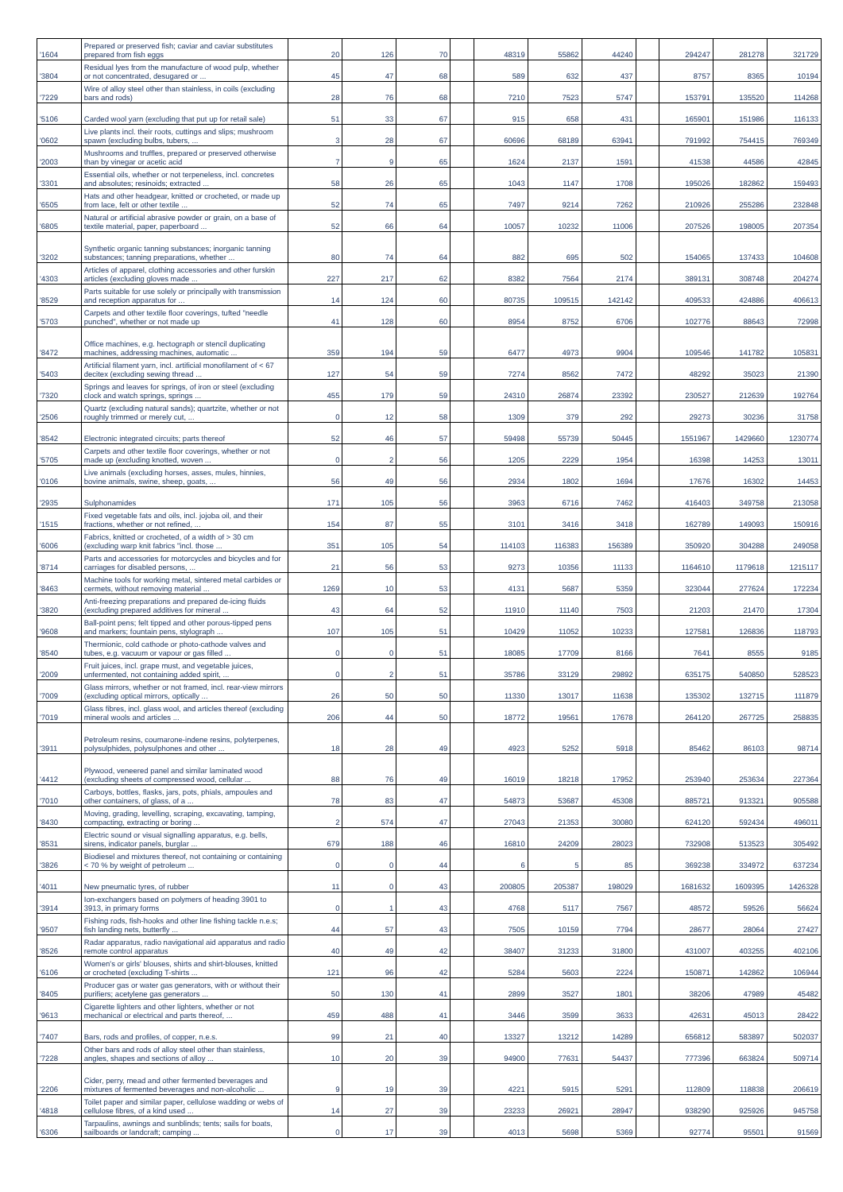| '1604 | Prepared or preserved fish; caviar and caviar substitutes prepared from fish eggs | 20 | 126 | 70 | | 48319 | 55862 | 44240 | | 294247 | 281278 | 321729 |
| '3804 | Residual lyes from the manufacture of wood pulp, whether or not concentrated, desugared or ... | 45 | 47 | 68 | | 589 | 632 | 437 | | 8757 | 8365 | 10194 |
| '7229 | Wire of alloy steel other than stainless, in coils (excluding bars and rods) | 28 | 76 | 68 | | 7210 | 7523 | 5747 | | 153791 | 135520 | 114268 |
| '5106 | Carded wool yarn (excluding that put up for retail sale) | 51 | 33 | 67 | | 915 | 658 | 431 | | 165901 | 151986 | 116133 |
| '0602 | Live plants incl. their roots, cuttings and slips; mushroom spawn (excluding bulbs, tubers, ... | 3 | 28 | 67 | | 60696 | 68189 | 63941 | | 791992 | 754415 | 769349 |
| '2003 | Mushrooms and truffles, prepared or preserved otherwise than by vinegar or acetic acid | 7 | 9 | 65 | | 1624 | 2137 | 1591 | | 41538 | 44586 | 42845 |
| '3301 | Essential oils, whether or not terpeneless, incl. concretes and absolutes; resinoids; extracted ... | 58 | 26 | 65 | | 1043 | 1147 | 1708 | | 195026 | 182862 | 159493 |
| '6505 | Hats and other headgear, knitted or crocheted, or made up from lace, felt or other textile ... | 52 | 74 | 65 | | 7497 | 9214 | 7262 | | 210926 | 255286 | 232848 |
| '6805 | Natural or artificial abrasive powder or grain, on a base of textile material, paper, paperboard ... | 52 | 66 | 64 | | 10057 | 10232 | 11006 | | 207526 | 198005 | 207354 |
| '3202 | Synthetic organic tanning substances; inorganic tanning substances; tanning preparations, whether ... | 80 | 74 | 64 | | 882 | 695 | 502 | | 154065 | 137433 | 104608 |
| '4303 | Articles of apparel, clothing accessories and other furskin articles (excluding gloves made ... | 227 | 217 | 62 | | 8382 | 7564 | 2174 | | 389131 | 308748 | 204274 |
| '8529 | Parts suitable for use solely or principally with transmission and reception apparatus for ... | 14 | 124 | 60 | | 80735 | 109515 | 142142 | | 409533 | 424886 | 406613 |
| '5703 | Carpets and other textile floor coverings, tufted "needle punched", whether or not made up | 41 | 128 | 60 | | 8954 | 8752 | 6706 | | 102776 | 88643 | 72998 |
| '8472 | Office machines, e.g. hectograph or stencil duplicating machines, addressing machines, automatic ... | 359 | 194 | 59 | | 6477 | 4973 | 9904 | | 109546 | 141782 | 105831 |
| '5403 | Artificial filament yarn, incl. artificial monofilament of < 67 decitex (excluding sewing thread ... | 127 | 54 | 59 | | 7274 | 8562 | 7472 | | 48292 | 35023 | 21390 |
| '7320 | Springs and leaves for springs, of iron or steel (excluding clock and watch springs, springs ... | 455 | 179 | 59 | | 24310 | 26874 | 23392 | | 230527 | 212639 | 192764 |
| '2506 | Quartz (excluding natural sands); quartzite, whether or not roughly trimmed or merely cut, ... | 0 | 12 | 58 | | 1309 | 379 | 292 | | 29273 | 30236 | 31758 |
| '8542 | Electronic integrated circuits; parts thereof | 52 | 46 | 57 | | 59498 | 55739 | 50445 | | 1551967 | 1429660 | 1230774 |
| '5705 | Carpets and other textile floor coverings, whether or not made up (excluding knotted, woven ... | 0 | 2 | 56 | | 1205 | 2229 | 1954 | | 16398 | 14253 | 13011 |
| '0106 | Live animals (excluding horses, asses, mules, hinnies, bovine animals, swine, sheep, goats, ... | 56 | 49 | 56 | | 2934 | 1802 | 1694 | | 17676 | 16302 | 14453 |
| '2935 | Sulphonamides | 171 | 105 | 56 | | 3963 | 6716 | 7462 | | 416403 | 349758 | 213058 |
| '1515 | Fixed vegetable fats and oils, incl. jojoba oil, and their fractions, whether or not refined, ... | 154 | 87 | 55 | | 3101 | 3416 | 3418 | | 162789 | 149093 | 150916 |
| '6006 | Fabrics, knitted or crocheted, of a width of > 30 cm (excluding warp knit fabrics "incl. those ... | 351 | 105 | 54 | | 114103 | 116383 | 156389 | | 350920 | 304288 | 249058 |
| '8714 | Parts and accessories for motorcycles and bicycles and for carriages for disabled persons, ... | 21 | 56 | 53 | | 9273 | 10356 | 11133 | | 1164610 | 1179618 | 1215117 |
| '8463 | Machine tools for working metal, sintered metal carbides or cermets, without removing material ... | 1269 | 10 | 53 | | 4131 | 5687 | 5359 | | 323044 | 277624 | 172234 |
| '3820 | Anti-freezing preparations and prepared de-icing fluids (excluding prepared additives for mineral ... | 43 | 64 | 52 | | 11910 | 11140 | 7503 | | 21203 | 21470 | 17304 |
| '9608 | Ball-point pens; felt tipped and other porous-tipped pens and markers; fountain pens, stylograph ... | 107 | 105 | 51 | | 10429 | 11052 | 10233 | | 127581 | 126836 | 118793 |
| '8540 | Thermionic, cold cathode or photo-cathode valves and tubes, e.g. vacuum or vapour or gas filled ... | 0 | 0 | 51 | | 18085 | 17709 | 8166 | | 7641 | 8555 | 9185 |
| '2009 | Fruit juices, incl. grape must, and vegetable juices, unfermented, not containing added spirit, ... | 0 | 2 | 51 | | 35786 | 33129 | 29892 | | 635175 | 540850 | 528523 |
| '7009 | Glass mirrors, whether or not framed, incl. rear-view mirrors (excluding optical mirrors, optically ... | 26 | 50 | 50 | | 11330 | 13017 | 11638 | | 135302 | 132715 | 111879 |
| '7019 | Glass fibres, incl. glass wool, and articles thereof (excluding mineral wools and articles ... | 206 | 44 | 50 | | 18772 | 19561 | 17678 | | 264120 | 267725 | 258835 |
| '3911 | Petroleum resins, coumarone-indene resins, polyterpenes, polysulphides, polysulphones and other ... | 18 | 28 | 49 | | 4923 | 5252 | 5918 | | 85462 | 86103 | 98714 |
| '4412 | Plywood, veneered panel and similar laminated wood (excluding sheets of compressed wood, cellular ... | 88 | 76 | 49 | | 16019 | 18218 | 17952 | | 253940 | 253634 | 227364 |
| '7010 | Carboys, bottles, flasks, jars, pots, phials, ampoules and other containers, of glass, of a ... | 78 | 83 | 47 | | 54873 | 53687 | 45308 | | 885721 | 913321 | 905588 |
| '8430 | Moving, grading, levelling, scraping, excavating, tamping, compacting, extracting or boring ... | 2 | 574 | 47 | | 27043 | 21353 | 30080 | | 624120 | 592434 | 496011 |
| '8531 | Electric sound or visual signalling apparatus, e.g. bells, sirens, indicator panels, burglar ... | 679 | 188 | 46 | | 16810 | 24209 | 28023 | | 732908 | 513523 | 305492 |
| '3826 | Biodiesel and mixtures thereof, not containing or containing < 70 % by weight of petroleum ... | 0 | 0 | 44 | | 6 | 5 | 85 | | 369238 | 334972 | 637234 |
| '4011 | New pneumatic tyres, of rubber | 11 | 0 | 43 | | 200805 | 205387 | 198029 | | 1681632 | 1609395 | 1426328 |
| '3914 | Ion-exchangers based on polymers of heading 3901 to 3913, in primary forms | 0 | 1 | 43 | | 4768 | 5117 | 7567 | | 48572 | 59526 | 56624 |
| '9507 | Fishing rods, fish-hooks and other line fishing tackle n.e.s; fish landing nets, butterfly ... | 44 | 57 | 43 | | 7505 | 10159 | 7794 | | 28677 | 28064 | 27427 |
| '8526 | Radar apparatus, radio navigational aid apparatus and radio remote control apparatus | 40 | 49 | 42 | | 38407 | 31233 | 31800 | | 431007 | 403255 | 402106 |
| '6106 | Women's or girls' blouses, shirts and shirt-blouses, knitted or crocheted (excluding T-shirts ... | 121 | 96 | 42 | | 5284 | 5603 | 2224 | | 150871 | 142862 | 106944 |
| '8405 | Producer gas or water gas generators, with or without their purifiers; acetylene gas generators ... | 50 | 130 | 41 | | 2899 | 3527 | 1801 | | 38206 | 47989 | 45482 |
| '9613 | Cigarette lighters and other lighters, whether or not mechanical or electrical and parts thereof, ... | 459 | 488 | 41 | | 3446 | 3599 | 3633 | | 42631 | 45013 | 28422 |
| '7407 | Bars, rods and profiles, of copper, n.e.s. | 99 | 21 | 40 | | 13327 | 13212 | 14289 | | 656812 | 583897 | 502037 |
| '7228 | Other bars and rods of alloy steel other than stainless, angles, shapes and sections of alloy ... | 10 | 20 | 39 | | 94900 | 77631 | 54437 | | 777396 | 663824 | 509714 |
| '2206 | Cider, perry, mead and other fermented beverages and mixtures of fermented beverages and non-alcoholic ... | 9 | 19 | 39 | | 4221 | 5915 | 5291 | | 112809 | 118838 | 206619 |
| '4818 | Toilet paper and similar paper, cellulose wadding or webs of cellulose fibres, of a kind used ... | 14 | 27 | 39 | | 23233 | 26921 | 28947 | | 938290 | 925926 | 945758 |
| '6306 | Tarpaulins, awnings and sunblinds; tents; sails for boats, sailboards or landcraft; camping ... | 0 | 17 | 39 | | 4013 | 5698 | 5369 | | 92774 | 95501 | 91569 |